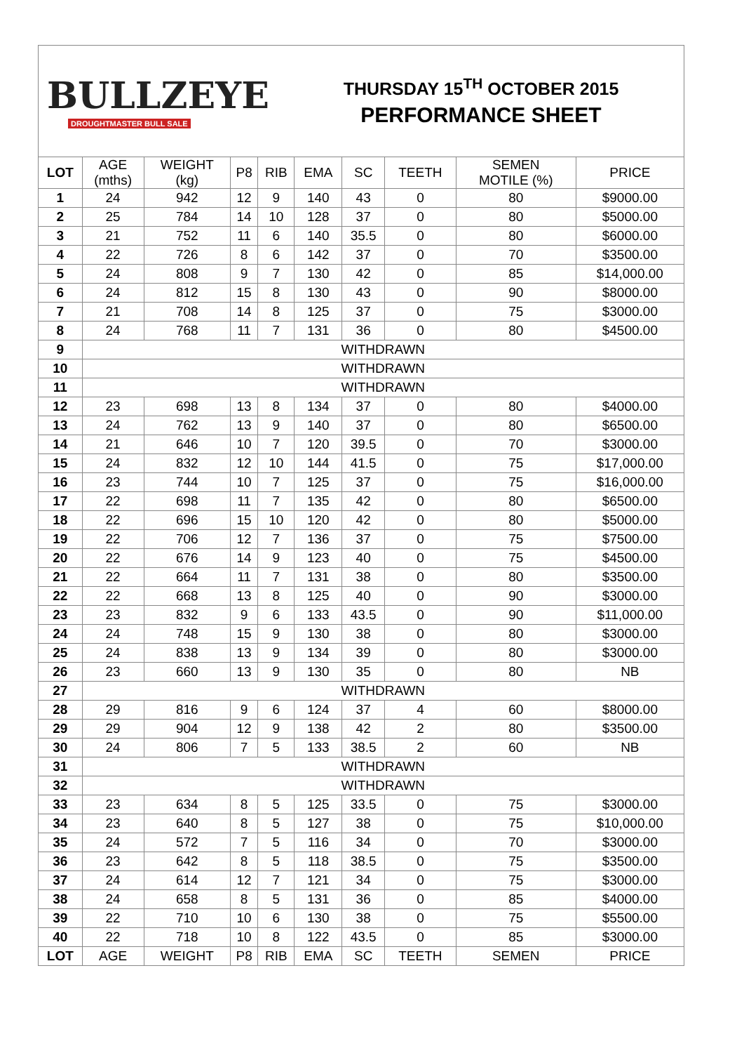BULLZEYE
DROUGHTMASTER BULL SALE
THURSDAY 15<sup>TH</sup> OCTOBER 2015
PERFORMANCE SHEET
| LOT | AGE (mths) | WEIGHT (kg) | P8 | RIB | EMA | SC | TEETH | SEMEN MOTILE (%) | PRICE |
| --- | --- | --- | --- | --- | --- | --- | --- | --- | --- |
| 1 | 24 | 942 | 12 | 9 | 140 | 43 | 0 | 80 | $9000.00 |
| 2 | 25 | 784 | 14 | 10 | 128 | 37 | 0 | 80 | $5000.00 |
| 3 | 21 | 752 | 11 | 6 | 140 | 35.5 | 0 | 80 | $6000.00 |
| 4 | 22 | 726 | 8 | 6 | 142 | 37 | 0 | 70 | $3500.00 |
| 5 | 24 | 808 | 9 | 7 | 130 | 42 | 0 | 85 | $14,000.00 |
| 6 | 24 | 812 | 15 | 8 | 130 | 43 | 0 | 90 | $8000.00 |
| 7 | 21 | 708 | 14 | 8 | 125 | 37 | 0 | 75 | $3000.00 |
| 8 | 24 | 768 | 11 | 7 | 131 | 36 | 0 | 80 | $4500.00 |
| 9 | WITHDRAWN | | | | | | | | |
| 10 | WITHDRAWN | | | | | | | | |
| 11 | WITHDRAWN | | | | | | | | |
| 12 | 23 | 698 | 13 | 8 | 134 | 37 | 0 | 80 | $4000.00 |
| 13 | 24 | 762 | 13 | 9 | 140 | 37 | 0 | 80 | $6500.00 |
| 14 | 21 | 646 | 10 | 7 | 120 | 39.5 | 0 | 70 | $3000.00 |
| 15 | 24 | 832 | 12 | 10 | 144 | 41.5 | 0 | 75 | $17,000.00 |
| 16 | 23 | 744 | 10 | 7 | 125 | 37 | 0 | 75 | $16,000.00 |
| 17 | 22 | 698 | 11 | 7 | 135 | 42 | 0 | 80 | $6500.00 |
| 18 | 22 | 696 | 15 | 10 | 120 | 42 | 0 | 80 | $5000.00 |
| 19 | 22 | 706 | 12 | 7 | 136 | 37 | 0 | 75 | $7500.00 |
| 20 | 22 | 676 | 14 | 9 | 123 | 40 | 0 | 75 | $4500.00 |
| 21 | 22 | 664 | 11 | 7 | 131 | 38 | 0 | 80 | $3500.00 |
| 22 | 22 | 668 | 13 | 8 | 125 | 40 | 0 | 90 | $3000.00 |
| 23 | 23 | 832 | 9 | 6 | 133 | 43.5 | 0 | 90 | $11,000.00 |
| 24 | 24 | 748 | 15 | 9 | 130 | 38 | 0 | 80 | $3000.00 |
| 25 | 24 | 838 | 13 | 9 | 134 | 39 | 0 | 80 | $3000.00 |
| 26 | 23 | 660 | 13 | 9 | 130 | 35 | 0 | 80 | NB |
| 27 | WITHDRAWN | | | | | | | | |
| 28 | 29 | 816 | 9 | 6 | 124 | 37 | 4 | 60 | $8000.00 |
| 29 | 29 | 904 | 12 | 9 | 138 | 42 | 2 | 80 | $3500.00 |
| 30 | 24 | 806 | 7 | 5 | 133 | 38.5 | 2 | 60 | NB |
| 31 | WITHDRAWN | | | | | | | | |
| 32 | WITHDRAWN | | | | | | | | |
| 33 | 23 | 634 | 8 | 5 | 125 | 33.5 | 0 | 75 | $3000.00 |
| 34 | 23 | 640 | 8 | 5 | 127 | 38 | 0 | 75 | $10,000.00 |
| 35 | 24 | 572 | 7 | 5 | 116 | 34 | 0 | 70 | $3000.00 |
| 36 | 23 | 642 | 8 | 5 | 118 | 38.5 | 0 | 75 | $3500.00 |
| 37 | 24 | 614 | 12 | 7 | 121 | 34 | 0 | 75 | $3000.00 |
| 38 | 24 | 658 | 8 | 5 | 131 | 36 | 0 | 85 | $4000.00 |
| 39 | 22 | 710 | 10 | 6 | 130 | 38 | 0 | 75 | $5500.00 |
| 40 | 22 | 718 | 10 | 8 | 122 | 43.5 | 0 | 85 | $3000.00 |
| LOT | AGE | WEIGHT | P8 | RIB | EMA | SC | TEETH | SEMEN | PRICE |